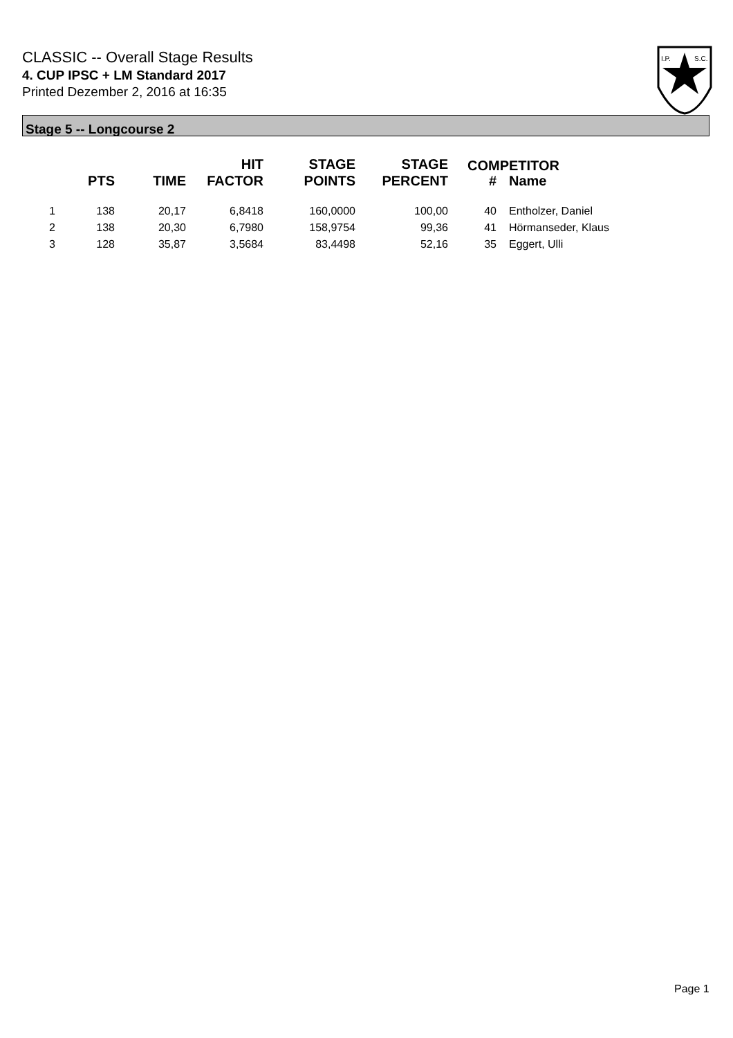CLASSIC -- Overall Stage Results
4. CUP IPSC + LM Standard 2017
Printed Dezember 2, 2016 at 16:35
I.P.
S.C.
Stage 5 -- Longcourse 2
| | PTS | TIME | HIT FACTOR | STAGE POINTS | STAGE PERCENT | # | Name |
| --- | --- | --- | --- | --- | --- | --- | --- |
| 1 | 138 | 20,17 | 6,8418 | 160,0000 | 100,00 | 40 | Entholzer, Daniel |
| 2 | 138 | 20,30 | 6,7980 | 158,9754 | 99,36 | 41 | Hörmanseder, Klaus |
| 3 | 128 | 35,87 | 3,5684 | 83,4498 | 52,16 | 35 | Eggert, Ulli |
COMPETITOR
Page 1